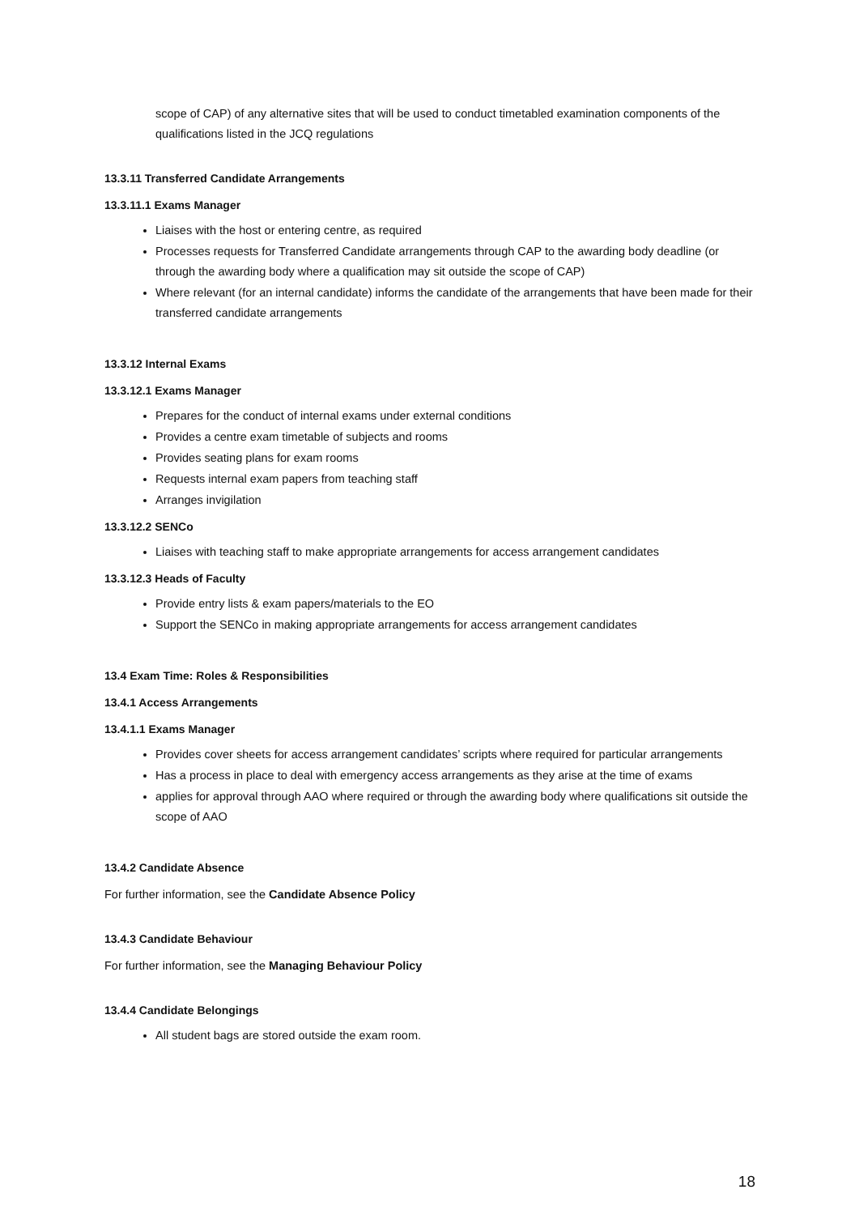scope of CAP) of any alternative sites that will be used to conduct timetabled examination components of the qualifications listed in the JCQ regulations
13.3.11 Transferred Candidate Arrangements
13.3.11.1 Exams Manager
Liaises with the host or entering centre, as required
Processes requests for Transferred Candidate arrangements through CAP to the awarding body deadline (or through the awarding body where a qualification may sit outside the scope of CAP)
Where relevant (for an internal candidate) informs the candidate of the arrangements that have been made for their transferred candidate arrangements
13.3.12 Internal Exams
13.3.12.1 Exams Manager
Prepares for the conduct of internal exams under external conditions
Provides a centre exam timetable of subjects and rooms
Provides seating plans for exam rooms
Requests internal exam papers from teaching staff
Arranges invigilation
13.3.12.2 SENCo
Liaises with teaching staff to make appropriate arrangements for access arrangement candidates
13.3.12.3 Heads of Faculty
Provide entry lists & exam papers/materials to the EO
Support the SENCo in making appropriate arrangements for access arrangement candidates
13.4 Exam Time: Roles & Responsibilities
13.4.1 Access Arrangements
13.4.1.1 Exams Manager
Provides cover sheets for access arrangement candidates’ scripts where required for particular arrangements
Has a process in place to deal with emergency access arrangements as they arise at the time of exams
applies for approval through AAO where required or through the awarding body where qualifications sit outside the scope of AAO
13.4.2 Candidate Absence
For further information, see the Candidate Absence Policy
13.4.3 Candidate Behaviour
For further information, see the Managing Behaviour Policy
13.4.4 Candidate Belongings
All student bags are stored outside the exam room.
18